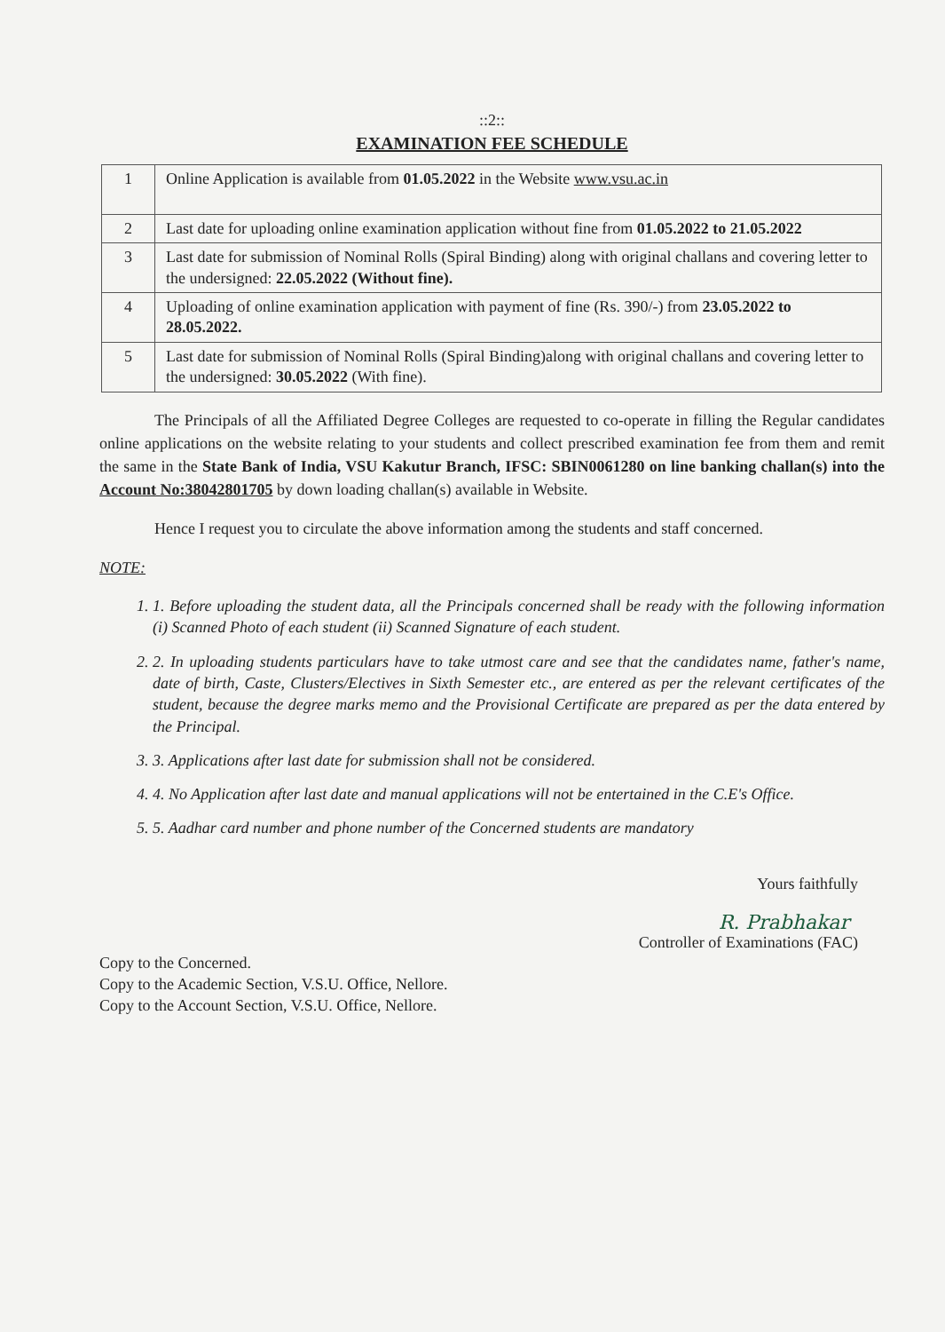::2::
EXAMINATION FEE SCHEDULE
| 1 | Online Application is available from 01.05.2022 in the Website www.vsu.ac.in |
| 2 | Last date for uploading online examination application without fine from 01.05.2022 to 21.05.2022 |
| 3 | Last date for submission of Nominal Rolls (Spiral Binding) along with original challans and covering letter to the undersigned: 22.05.2022 (Without fine). |
| 4 | Uploading of online examination application with payment of fine (Rs. 390/-) from 23.05.2022 to 28.05.2022. |
| 5 | Last date for submission of Nominal Rolls (Spiral Binding)along with original challans and covering letter to the undersigned: 30.05.2022 (With fine). |
The Principals of all the Affiliated Degree Colleges are requested to co-operate in filling the Regular candidates online applications on the website relating to your students and collect prescribed examination fee from them and remit the same in the State Bank of India, VSU Kakutur Branch, IFSC: SBIN0061280 on line banking challan(s) into the Account No:38042801705 by down loading challan(s) available in Website.
Hence I request you to circulate the above information among the students and staff concerned.
NOTE:
1. 1. Before uploading the student data, all the Principals concerned shall be ready with the following information (i) Scanned Photo of each student (ii) Scanned Signature of each student.
2. 2. In uploading students particulars have to take utmost care and see that the candidates name, father's name, date of birth, Caste, Clusters/Electives in Sixth Semester etc., are entered as per the relevant certificates of the student, because the degree marks memo and the Provisional Certificate are prepared as per the data entered by the Principal.
3. 3. Applications after last date for submission shall not be considered.
4. 4. No Application after last date and manual applications will not be entertained in the C.E's Office.
5. 5. Aadhar card number and phone number of the Concerned students are mandatory
Yours faithfully
R. Prabhakar
Controller of Examinations (FAC)
Copy to the Concerned.
Copy to the Academic Section, V.S.U. Office, Nellore.
Copy to the Account Section, V.S.U. Office, Nellore.